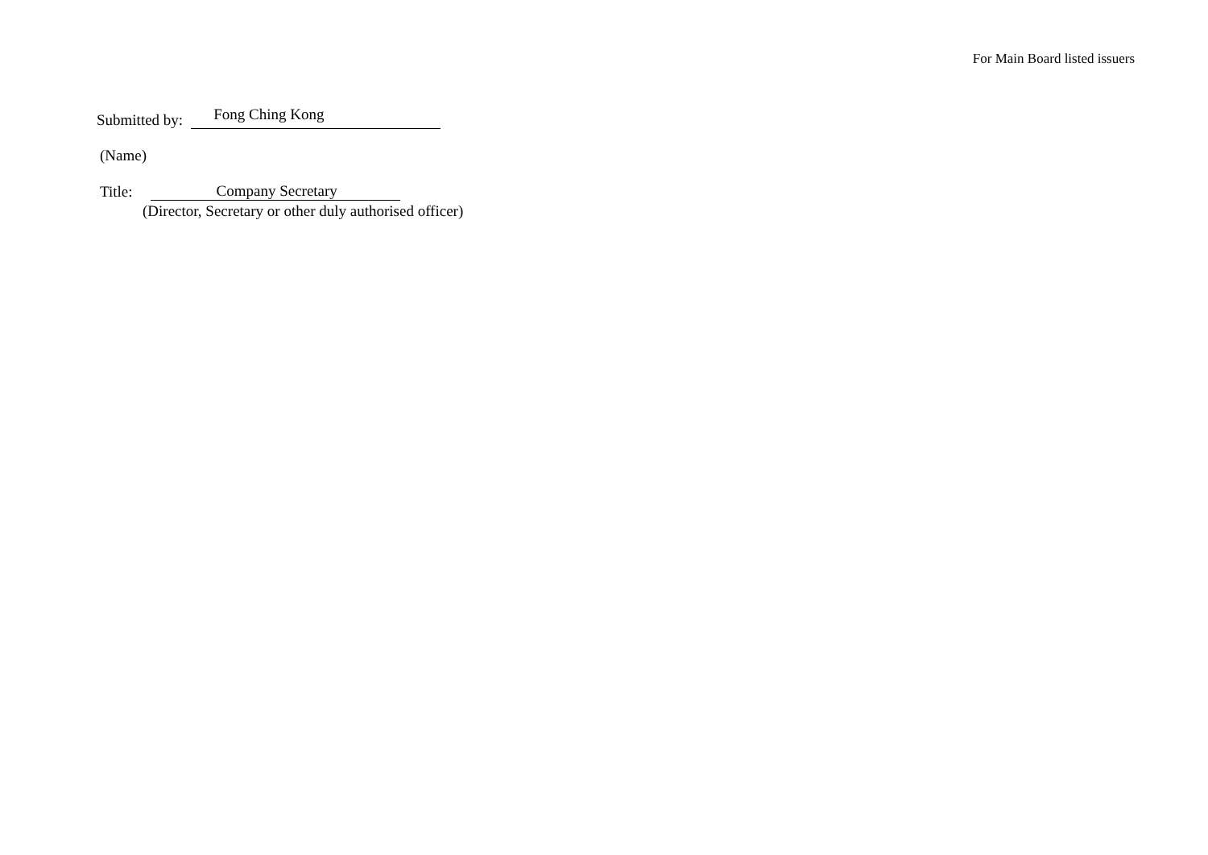For Main Board listed issuers
Submitted by: Fong Ching Kong
(Name)
Title: Company Secretary
(Director, Secretary or other duly authorised officer)